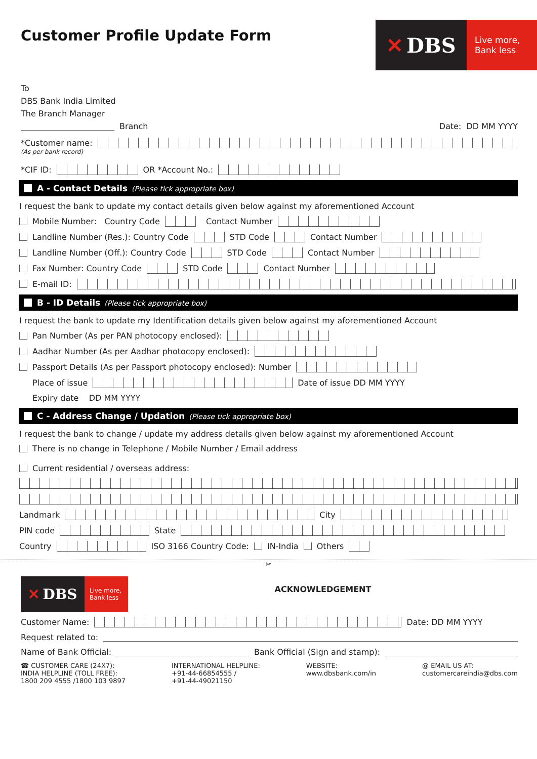Customer Profile Update Form
✕ DBS
Live more,
Bank less
To
DBS Bank India Limited
The Branch Manager
Branch Date: DD MM YYYY
*Customer name:
(As per bank record)
*CIF ID: OR *Account No.:
A - Contact Details (Please tick appropriate box)
I request the bank to update my contact details given below against my aforementioned Account
Mobile Number: Country Code Contact Number
Landline Number (Res.): Country Code STD Code Contact Number
Landline Number (Off.): Country Code STD Code Contact Number
Fax Number: Country Code STD Code Contact Number
E-mail ID:
B - ID Details (Please tick appropriate box)
I request the bank to update my Identification details given below against my aforementioned Account
Pan Number (As per PAN photocopy enclosed):
Aadhar Number (As per Aadhar photocopy enclosed):
Passport Details (As per Passport photocopy enclosed): Number
Place of issue Date of issue DD MM YYYY
Expiry date DD MM YYYY
C - Address Change / Updation (Please tick appropriate box)
I request the bank to change / update my address details given below against my aforementioned Account
There is no change in Telephone / Mobile Number / Email address
Current residential / overseas address:
Landmark City
PIN code State
Country ISO 3166 Country Code: IN-India Others
✂
✕ DBS
Live more,
Bank less
ACKNOWLEDGEMENT
Customer Name: Date: DD MM YYYY
Request related to:
Name of Bank Official: Bank Official (Sign and stamp):
☎ CUSTOMER CARE (24X7):
INDIA HELPLINE (TOLL FREE):
1800 209 4555 /1800 103 9897
INTERNATIONAL HELPLINE:
+91-44-66854555 /
+91-44-49021150
WEBSITE:
www.dbsbank.com/in
@ EMAIL US AT:
customercareindia@dbs.com